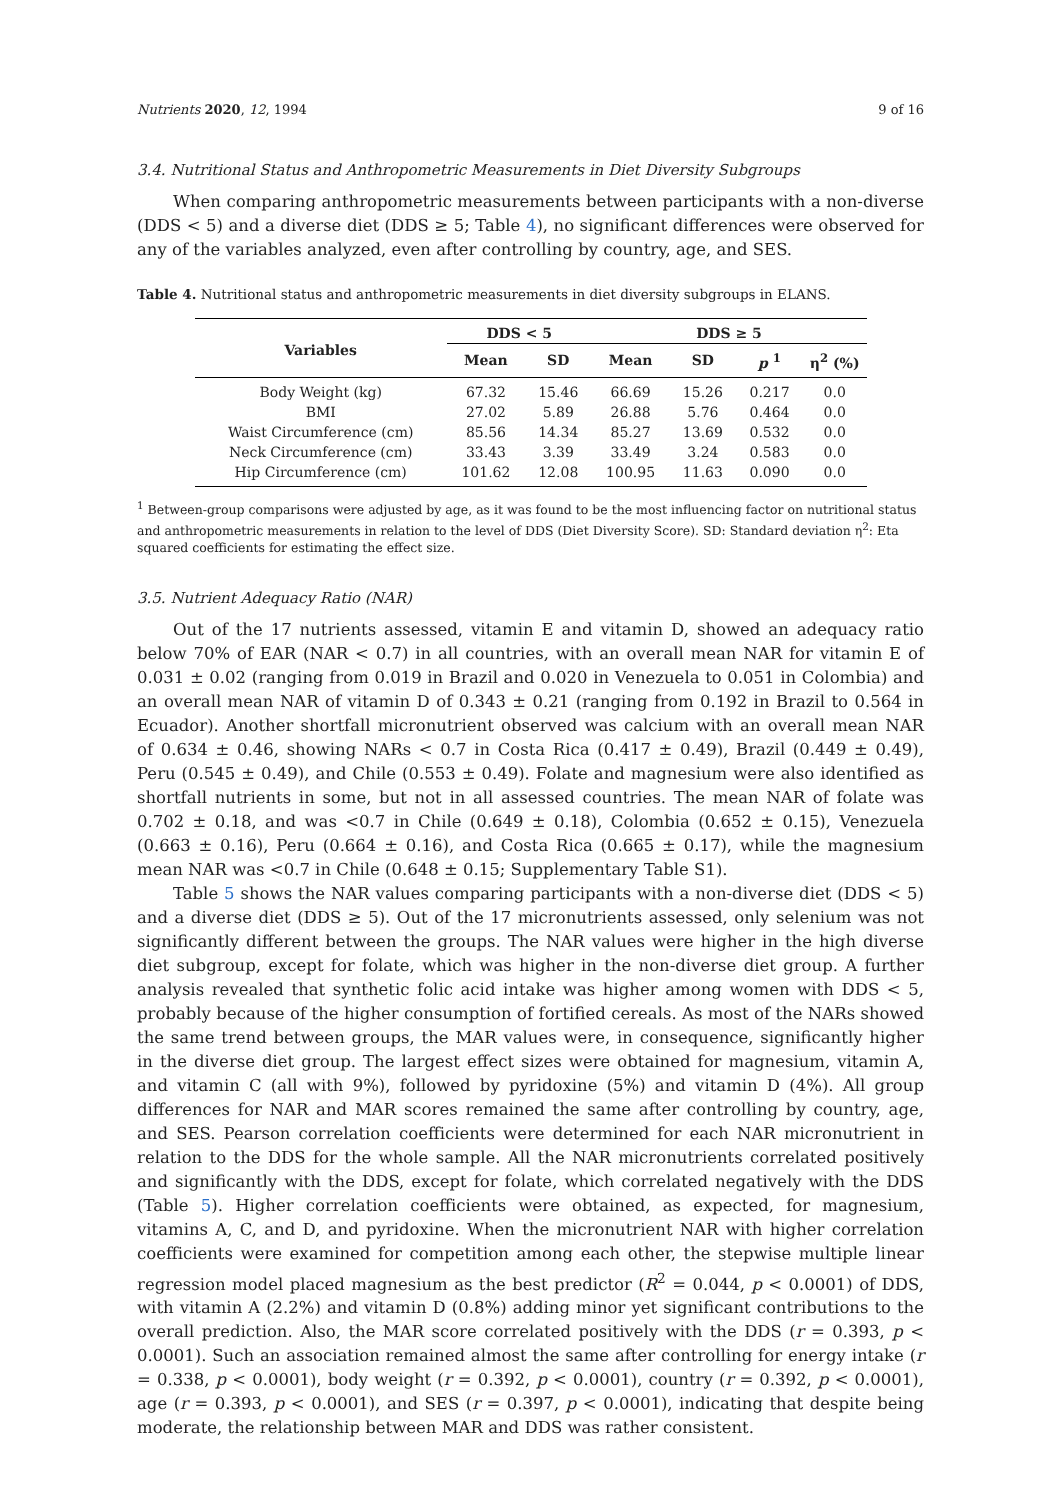Nutrients 2020, 12, 1994 9 of 16
3.4. Nutritional Status and Anthropometric Measurements in Diet Diversity Subgroups
When comparing anthropometric measurements between participants with a non-diverse (DDS < 5) and a diverse diet (DDS ≥ 5; Table 4), no significant differences were observed for any of the variables analyzed, even after controlling by country, age, and SES.
Table 4. Nutritional status and anthropometric measurements in diet diversity subgroups in ELANS.
| Variables | DDS < 5 | | DDS ≥ 5 | | | |
| --- | --- | --- | --- | --- | --- | --- |
| | Mean | SD | Mean | SD | p <sup>1</sup> | η<sup>2</sup> (%) |
| Body Weight (kg) | 67.32 | 15.46 | 66.69 | 15.26 | 0.217 | 0.0 |
| BMI | 27.02 | 5.89 | 26.88 | 5.76 | 0.464 | 0.0 |
| Waist Circumference (cm) | 85.56 | 14.34 | 85.27 | 13.69 | 0.532 | 0.0 |
| Neck Circumference (cm) | 33.43 | 3.39 | 33.49 | 3.24 | 0.583 | 0.0 |
| Hip Circumference (cm) | 101.62 | 12.08 | 100.95 | 11.63 | 0.090 | 0.0 |
<sup>1</sup> Between-group comparisons were adjusted by age, as it was found to be the most influencing factor on nutritional status and anthropometric measurements in relation to the level of DDS (Diet Diversity Score). SD: Standard deviation η<sup>2</sup>: Eta squared coefficients for estimating the effect size.
3.5. Nutrient Adequacy Ratio (NAR)
Out of the 17 nutrients assessed, vitamin E and vitamin D, showed an adequacy ratio below 70% of EAR (NAR < 0.7) in all countries, with an overall mean NAR for vitamin E of 0.031 ± 0.02 (ranging from 0.019 in Brazil and 0.020 in Venezuela to 0.051 in Colombia) and an overall mean NAR of vitamin D of 0.343 ± 0.21 (ranging from 0.192 in Brazil to 0.564 in Ecuador). Another shortfall micronutrient observed was calcium with an overall mean NAR of 0.634 ± 0.46, showing NARs < 0.7 in Costa Rica (0.417 ± 0.49), Brazil (0.449 ± 0.49), Peru (0.545 ± 0.49), and Chile (0.553 ± 0.49). Folate and magnesium were also identified as shortfall nutrients in some, but not in all assessed countries. The mean NAR of folate was 0.702 ± 0.18, and was <0.7 in Chile (0.649 ± 0.18), Colombia (0.652 ± 0.15), Venezuela (0.663 ± 0.16), Peru (0.664 ± 0.16), and Costa Rica (0.665 ± 0.17), while the magnesium mean NAR was <0.7 in Chile (0.648 ± 0.15; Supplementary Table S1).
Table 5 shows the NAR values comparing participants with a non-diverse diet (DDS < 5) and a diverse diet (DDS ≥ 5). Out of the 17 micronutrients assessed, only selenium was not significantly different between the groups. The NAR values were higher in the high diverse diet subgroup, except for folate, which was higher in the non-diverse diet group. A further analysis revealed that synthetic folic acid intake was higher among women with DDS < 5, probably because of the higher consumption of fortified cereals. As most of the NARs showed the same trend between groups, the MAR values were, in consequence, significantly higher in the diverse diet group. The largest effect sizes were obtained for magnesium, vitamin A, and vitamin C (all with 9%), followed by pyridoxine (5%) and vitamin D (4%). All group differences for NAR and MAR scores remained the same after controlling by country, age, and SES. Pearson correlation coefficients were determined for each NAR micronutrient in relation to the DDS for the whole sample. All the NAR micronutrients correlated positively and significantly with the DDS, except for folate, which correlated negatively with the DDS (Table 5). Higher correlation coefficients were obtained, as expected, for magnesium, vitamins A, C, and D, and pyridoxine. When the micronutrient NAR with higher correlation coefficients were examined for competition among each other, the stepwise multiple linear regression model placed magnesium as the best predictor (R<sup>2</sup> = 0.044, p < 0.0001) of DDS, with vitamin A (2.2%) and vitamin D (0.8%) adding minor yet significant contributions to the overall prediction. Also, the MAR score correlated positively with the DDS (r = 0.393, p < 0.0001). Such an association remained almost the same after controlling for energy intake (r = 0.338, p < 0.0001), body weight (r = 0.392, p < 0.0001), country (r = 0.392, p < 0.0001), age (r = 0.393, p < 0.0001), and SES (r = 0.397, p < 0.0001), indicating that despite being moderate, the relationship between MAR and DDS was rather consistent.